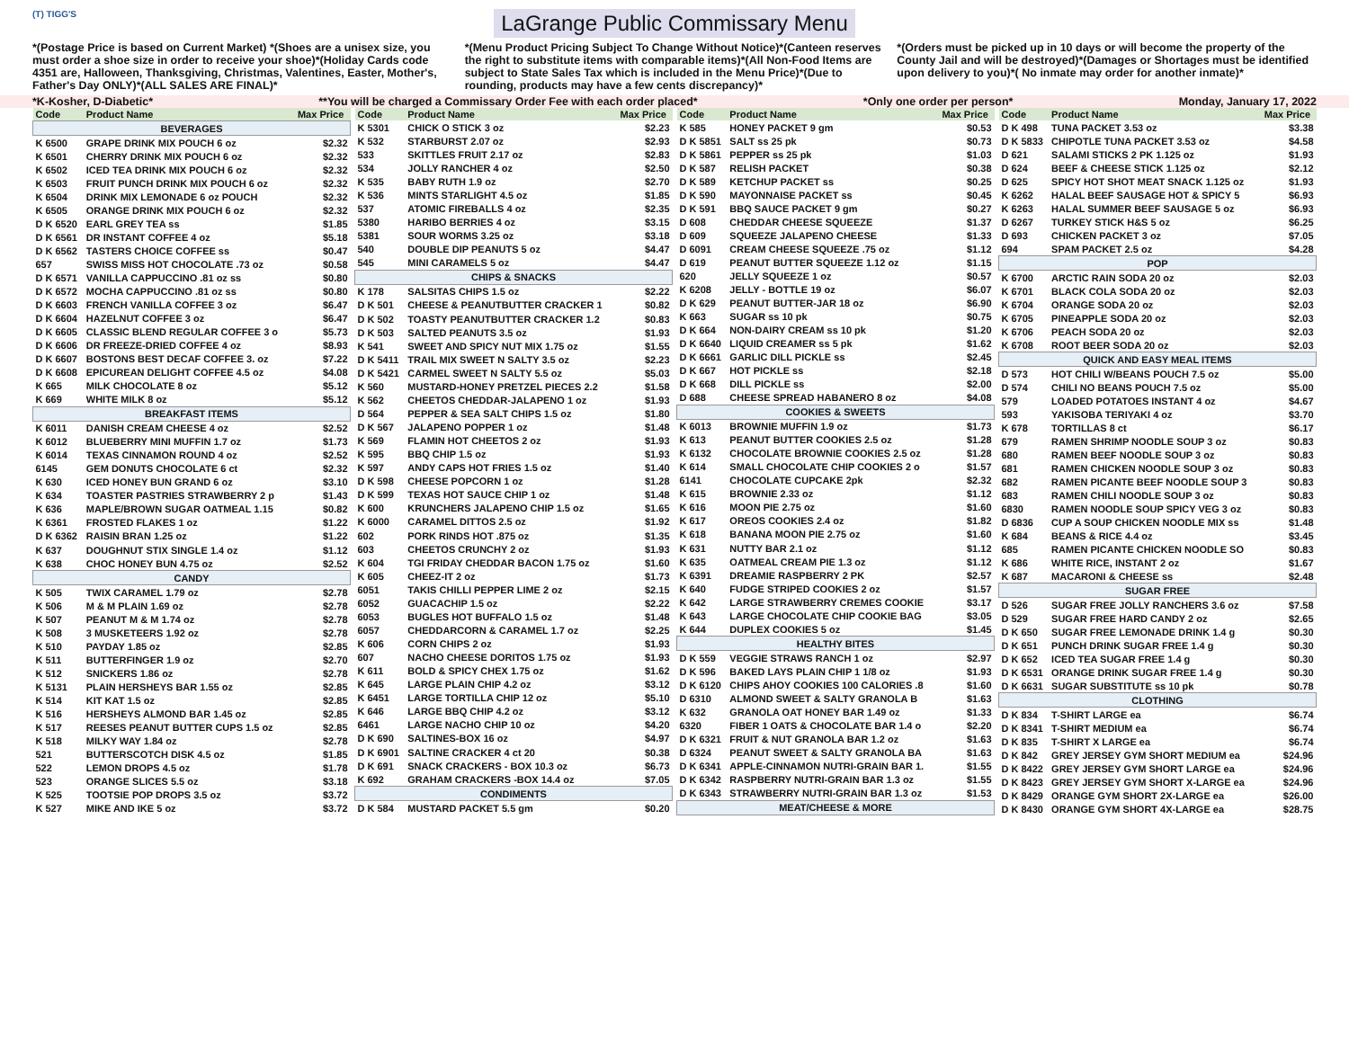(T) TIGG'S
LaGrange Public Commissary Menu
*(Postage Price is based on Current Market) *(Shoes are a unisex size, you must order a shoe size in order to receive your shoe)*(Holiday Cards code 4351 are, Halloween, Thanksgiving, Christmas, Valentines, Easter, Mother's, Father's Day ONLY)*(ALL SALES ARE FINAL)*
*(Menu Product Pricing Subject To Change Without Notice)*(Canteen reserves the right to substitute items with comparable items)*(All Non-Food Items are subject to State Sales Tax which is included in the Menu Price)*(Due to rounding, products may have a few cents discrepancy)*
*(Orders must be picked up in 10 days or will become the property of the County Jail and will be destroyed)*(Damages or Shortages must be identified upon delivery to you)*( No inmate may order for another inmate)*
*K-Kosher, D-Diabetic* **You will be charged a Commissary Order Fee with each order placed* *Only one order per person* Monday, January 17, 2022
| Code | Product Name | Max Price |
| --- | --- | --- |
| BEVERAGES | | |
| K 6500 | GRAPE DRINK MIX POUCH 6 oz | $2.32 |
| K 6501 | CHERRY DRINK MIX POUCH 6 oz | $2.32 |
| K 6502 | ICED TEA DRINK MIX POUCH 6 oz | $2.32 |
| K 6503 | FRUIT PUNCH DRINK MIX POUCH 6 oz | $2.32 |
| K 6504 | DRINK MIX LEMONADE 6 oz POUCH | $2.32 |
| K 6505 | ORANGE DRINK MIX POUCH 6 oz | $2.32 |
| D K 6520 | EARL GREY TEA ss | $1.85 |
| D K 6561 | DR INSTANT COFFEE 4 oz | $5.18 |
| D K 6562 | TASTERS CHOICE COFFEE ss | $0.47 |
| 657 | SWISS MISS HOT CHOCOLATE .73 oz | $0.58 |
| D K 6571 | VANILLA CAPPUCCINO .81 oz ss | $0.80 |
| D K 6572 | MOCHA CAPPUCCINO .81 oz ss | $0.80 |
| D K 6603 | FRENCH VANILLA COFFEE 3 oz | $6.47 |
| D K 6604 | HAZELNUT COFFEE 3 oz | $6.47 |
| D K 6605 | CLASSIC BLEND REGULAR COFFEE 3 o | $5.73 |
| D K 6606 | DR FREEZE-DRIED COFFEE 4 oz | $8.93 |
| D K 6607 | BOSTONS BEST DECAF COFFEE 3. oz | $7.22 |
| D K 6608 | EPICUREAN DELIGHT COFFEE 4.5 oz | $4.08 |
| K 665 | MILK CHOCOLATE 8 oz | $5.12 |
| K 669 | WHITE MILK 8 oz | $5.12 |
| BREAKFAST ITEMS | | |
| K 6011 | DANISH CREAM CHEESE 4 oz | $2.52 |
| K 6012 | BLUEBERRY MINI MUFFIN 1.7 oz | $1.73 |
| K 6014 | TEXAS CINNAMON ROUND 4 oz | $2.52 |
| 6145 | GEM DONUTS CHOCOLATE 6 ct | $2.32 |
| K 630 | ICED HONEY BUN GRAND 6 oz | $3.10 |
| K 634 | TOASTER PASTRIES STRAWBERRY 2 p | $1.43 |
| K 636 | MAPLE/BROWN SUGAR OATMEAL 1.15 | $0.82 |
| K 6361 | FROSTED FLAKES 1 oz | $1.22 |
| D K 6362 | RAISIN BRAN 1.25 oz | $1.22 |
| K 637 | DOUGHNUT STIX SINGLE 1.4 oz | $1.12 |
| K 638 | CHOC HONEY BUN 4.75 oz | $2.52 |
| CANDY | | |
| K 505 | TWIX CARAMEL 1.79 oz | $2.78 |
| K 506 | M & M PLAIN 1.69 oz | $2.78 |
| K 507 | PEANUT M & M 1.74 oz | $2.78 |
| K 508 | 3 MUSKETEERS 1.92 oz | $2.78 |
| K 510 | PAYDAY 1.85 oz | $2.85 |
| K 511 | BUTTERFINGER 1.9 oz | $2.70 |
| K 512 | SNICKERS 1.86 oz | $2.78 |
| K 5131 | PLAIN HERSHEYS BAR 1.55 oz | $2.85 |
| K 514 | KIT KAT 1.5 oz | $2.85 |
| K 516 | HERSHEYS ALMOND BAR 1.45 oz | $2.85 |
| K 517 | REESES PEANUT BUTTER CUPS 1.5 oz | $2.85 |
| K 518 | MILKY WAY 1.84 oz | $2.78 |
| 521 | BUTTERSCOTCH DISK 4.5 oz | $1.85 |
| 522 | LEMON DROPS 4.5 oz | $1.78 |
| 523 | ORANGE SLICES 5.5 oz | $3.18 |
| K 525 | TOOTSIE POP DROPS 3.5 oz | $3.72 |
| K 527 | MIKE AND IKE 5 oz | $3.72 |
| Code | Product Name | Max Price |
| --- | --- | --- |
| K 5301 | CHICK O STICK 3 oz | $2.23 |
| K 532 | STARBURST 2.07 oz | $2.93 |
| 533 | SKITTLES FRUIT 2.17 oz | $2.83 |
| 534 | JOLLY RANCHER 4 oz | $2.50 |
| K 535 | BABY RUTH 1.9 oz | $2.70 |
| K 536 | MINTS STARLIGHT 4.5 oz | $1.85 |
| 537 | ATOMIC FIREBALLS 4 oz | $2.35 |
| 5380 | HARIBO BERRIES 4 oz | $3.15 |
| 5381 | SOUR WORMS 3.25 oz | $3.18 |
| 540 | DOUBLE DIP PEANUTS 5 oz | $4.47 |
| 545 | MINI CARAMELS 5 oz | $4.47 |
| CHIPS & SNACKS | | |
| K 178 | SALSITAS CHIPS 1.5 oz | $2.22 |
| D K 501 | CHEESE & PEANUTBUTTER CRACKER 1 | $0.82 |
| D K 502 | TOASTY PEANUTBUTTER CRACKER 1.2 | $0.83 |
| D K 503 | SALTED PEANUTS 3.5 oz | $1.93 |
| K 541 | SWEET AND SPICY NUT MIX 1.75 oz | $1.55 |
| D K 5411 | TRAIL MIX SWEET N SALTY 3.5 oz | $2.23 |
| D K 5421 | CARMEL SWEET N SALTY 5.5 oz | $5.03 |
| K 560 | MUSTARD-HONEY PRETZEL PIECES 2.2 | $1.58 |
| K 562 | CHEETOS CHEDDAR-JALAPENO 1 oz | $1.93 |
| D 564 | PEPPER & SEA SALT CHIPS 1.5 oz | $1.80 |
| D K 567 | JALAPENO POPPER 1 oz | $1.48 |
| K 569 | FLAMIN HOT CHEETOS 2 oz | $1.93 |
| K 595 | BBQ CHIP 1.5 oz | $1.93 |
| K 597 | ANDY CAPS HOT FRIES 1.5 oz | $1.40 |
| D K 598 | CHEESE POPCORN 1 oz | $1.28 |
| D K 599 | TEXAS HOT SAUCE CHIP 1 oz | $1.48 |
| K 600 | KRUNCHERS JALAPENO CHIP 1.5 oz | $1.65 |
| K 6000 | CARAMEL DITTOS 2.5 oz | $1.92 |
| 602 | PORK RINDS HOT .875 oz | $1.35 |
| 603 | CHEETOS CRUNCHY 2 oz | $1.93 |
| K 604 | TGI FRIDAY CHEDDAR BACON 1.75 oz | $1.60 |
| K 605 | CHEEZ-IT 2 oz | $1.73 |
| 6051 | TAKIS CHILLI PEPPER LIME 2 oz | $2.15 |
| 6052 | GUACACHIP 1.5 oz | $2.22 |
| 6053 | BUGLES HOT BUFFALO 1.5 oz | $1.48 |
| 6057 | CHEDDARCORN & CARAMEL 1.7 oz | $2.25 |
| K 606 | CORN CHIPS 2 oz | $1.93 |
| 607 | NACHO CHEESE DORITOS 1.75 oz | $1.93 |
| K 611 | BOLD & SPICY CHEX 1.75 oz | $1.62 |
| K 645 | LARGE PLAIN CHIP 4.2 oz | $3.12 |
| K 6451 | LARGE TORTILLA CHIP 12 oz | $5.10 |
| K 646 | LARGE BBQ CHIP 4.2 oz | $3.12 |
| 6461 | LARGE NACHO CHIP 10 oz | $4.20 |
| D K 690 | SALTINES-BOX 16 oz | $4.97 |
| D K 6901 | SALTINE CRACKER 4 ct 20 | $0.38 |
| D K 691 | SNACK CRACKERS - BOX 10.3 oz | $6.73 |
| K 692 | GRAHAM CRACKERS -BOX 14.4 oz | $7.05 |
| CONDIMENTS | | |
| D K 584 | MUSTARD PACKET 5.5 gm | $0.20 |
| Code | Product Name | Max Price |
| --- | --- | --- |
| K 585 | HONEY PACKET 9 gm | $0.53 |
| D K 5851 | SALT ss 25 pk | $0.73 |
| D K 5861 | PEPPER ss 25 pk | $1.03 |
| D K 587 | RELISH PACKET | $0.38 |
| D K 589 | KETCHUP PACKET ss | $0.25 |
| D K 590 | MAYONNAISE PACKET ss | $0.45 |
| D K 591 | BBQ SAUCE PACKET 9 gm | $0.27 |
| D 608 | CHEDDAR CHEESE SQUEEZE | $1.37 |
| D 609 | SQUEEZE JALAPENO CHEESE | $1.33 |
| D 6091 | CREAM CHEESE SQUEEZE .75 oz | $1.12 |
| D 619 | PEANUT BUTTER SQUEEZE 1.12 oz | $1.15 |
| 620 | JELLY SQUEEZE 1 oz | $0.57 |
| K 6208 | JELLY - BOTTLE 19 oz | $6.07 |
| D K 629 | PEANUT BUTTER-JAR 18 oz | $6.90 |
| K 663 | SUGAR ss 10 pk | $0.75 |
| D K 664 | NON-DAIRY CREAM ss 10 pk | $1.20 |
| D K 6640 | LIQUID CREAMER ss 5 pk | $1.62 |
| D K 6661 | GARLIC DILL PICKLE ss | $2.45 |
| D K 667 | HOT PICKLE ss | $2.18 |
| D K 668 | DILL PICKLE ss | $2.00 |
| D 688 | CHEESE SPREAD HABANERO 8 oz | $4.08 |
| COOKIES & SWEETS | | |
| K 6013 | BROWNIE MUFFIN 1.9 oz | $1.73 |
| K 613 | PEANUT BUTTER COOKIES 2.5 oz | $1.28 |
| K 6132 | CHOCOLATE BROWNIE COOKIES 2.5 oz | $1.28 |
| K 614 | SMALL CHOCOLATE CHIP COOKIES 2 o | $1.57 |
| 6141 | CHOCOLATE CUPCAKE 2pk | $2.32 |
| K 615 | BROWNIE 2.33 oz | $1.12 |
| K 616 | MOON PIE 2.75 oz | $1.60 |
| K 617 | OREOS COOKIES 2.4 oz | $1.82 |
| K 618 | BANANA MOON PIE 2.75 oz | $1.60 |
| K 631 | NUTTY BAR 2.1 oz | $1.12 |
| K 635 | OATMEAL CREAM PIE 1.3 oz | $1.12 |
| K 6391 | DREAMIE RASPBERRY 2 PK | $2.57 |
| K 640 | FUDGE STRIPED COOKIES 2 oz | $1.57 |
| K 642 | LARGE STRAWBERRY CREMES COOKIE | $3.17 |
| K 643 | LARGE CHOCOLATE CHIP COOKIE BAG | $3.05 |
| K 644 | DUPLEX COOKIES 5 oz | $1.45 |
| HEALTHY BITES | | |
| D K 559 | VEGGIE STRAWS RANCH 1 oz | $2.97 |
| D K 596 | BAKED LAYS PLAIN CHIP 1 1/8 oz | $1.93 |
| D K 6120 | CHIPS AHOY COOKIES 100 CALORIES .8 | $1.60 |
| D 6310 | ALMOND SWEET & SALTY GRANOLA B | $1.63 |
| K 632 | GRANOLA OAT HONEY BAR 1.49 oz | $1.33 |
| 6320 | FIBER 1 OATS & CHOCOLATE BAR 1.4 o | $2.20 |
| D K 6321 | FRUIT & NUT GRANOLA BAR 1.2 oz | $1.63 |
| D 6324 | PEANUT SWEET & SALTY GRANOLA BA | $1.63 |
| D K 6341 | APPLE-CINNAMON NUTRI-GRAIN BAR 1. | $1.55 |
| D K 6342 | RASPBERRY NUTRI-GRAIN BAR 1.3 oz | $1.55 |
| D K 6343 | STRAWBERRY NUTRI-GRAIN BAR 1.3 oz | $1.53 |
| MEAT/CHEESE & MORE | | |
| Code | Product Name | Max Price |
| --- | --- | --- |
| D K 498 | TUNA PACKET 3.53 oz | $3.38 |
| D K 5833 | CHIPOTLE TUNA PACKET 3.53 oz | $4.58 |
| D 621 | SALAMI STICKS 2 PK 1.125 oz | $1.93 |
| D 624 | BEEF & CHEESE STICK 1.125 oz | $2.12 |
| D 625 | SPICY HOT SHOT MEAT SNACK 1.125 oz | $1.93 |
| K 6262 | HALAL BEEF SAUSAGE HOT & SPICY 5 | $6.93 |
| K 6263 | HALAL SUMMER BEEF SAUSAGE 5 oz | $6.93 |
| D 6267 | TURKEY STICK H&S 5 oz | $6.25 |
| D 693 | CHICKEN PACKET 3 oz | $7.05 |
| 694 | SPAM PACKET 2.5 oz | $4.28 |
| POP | | |
| K 6700 | ARCTIC RAIN SODA 20 oz | $2.03 |
| K 6701 | BLACK COLA SODA 20 oz | $2.03 |
| K 6704 | ORANGE SODA 20 oz | $2.03 |
| K 6705 | PINEAPPLE SODA 20 oz | $2.03 |
| K 6706 | PEACH SODA 20 oz | $2.03 |
| K 6708 | ROOT BEER SODA 20 oz | $2.03 |
| QUICK AND EASY MEAL ITEMS | | |
| D 573 | HOT CHILI W/BEANS POUCH 7.5 oz | $5.00 |
| D 574 | CHILI NO BEANS POUCH 7.5 oz | $5.00 |
| 579 | LOADED POTATOES INSTANT 4 oz | $4.67 |
| 593 | YAKISOBA TERIYAKI 4 oz | $3.70 |
| K 678 | TORTILLAS 8 ct | $6.17 |
| 679 | RAMEN SHRIMP NOODLE SOUP 3 oz | $0.83 |
| 680 | RAMEN BEEF NOODLE SOUP 3 oz | $0.83 |
| 681 | RAMEN CHICKEN NOODLE SOUP 3 oz | $0.83 |
| 682 | RAMEN PICANTE BEEF NOODLE SOUP 3 | $0.83 |
| 683 | RAMEN CHILI NOODLE SOUP 3 oz | $0.83 |
| 6830 | RAMEN NOODLE SOUP SPICY VEG 3 oz | $0.83 |
| D 6836 | CUP A SOUP CHICKEN NOODLE MIX ss | $1.48 |
| K 684 | BEANS & RICE 4.4 oz | $3.45 |
| 685 | RAMEN PICANTE CHICKEN NOODLE SO | $0.83 |
| K 686 | WHITE RICE, INSTANT 2 oz | $1.67 |
| K 687 | MACARONI & CHEESE ss | $2.48 |
| SUGAR FREE | | |
| D 526 | SUGAR FREE JOLLY RANCHERS 3.6 oz | $7.58 |
| D 529 | SUGAR FREE HARD CANDY 2 oz | $2.65 |
| D K 650 | SUGAR FREE LEMONADE DRINK 1.4 g | $0.30 |
| D K 651 | PUNCH DRINK SUGAR FREE 1.4 g | $0.30 |
| D K 652 | ICED TEA SUGAR FREE 1.4 g | $0.30 |
| D K 6531 | ORANGE DRINK SUGAR FREE 1.4 g | $0.30 |
| D K 6631 | SUGAR SUBSTITUTE ss 10 pk | $0.78 |
| CLOTHING | | |
| D K 834 | T-SHIRT LARGE ea | $6.74 |
| D K 8341 | T-SHIRT MEDIUM ea | $6.74 |
| D K 835 | T-SHIRT X LARGE ea | $6.74 |
| D K 842 | GREY JERSEY GYM SHORT MEDIUM ea | $24.96 |
| D K 8422 | GREY JERSEY GYM SHORT LARGE ea | $24.96 |
| D K 8423 | GREY JERSEY GYM SHORT X-LARGE ea | $24.96 |
| D K 8429 | ORANGE GYM SHORT 2X-LARGE ea | $26.00 |
| D K 8430 | ORANGE GYM SHORT 4X-LARGE ea | $28.75 |